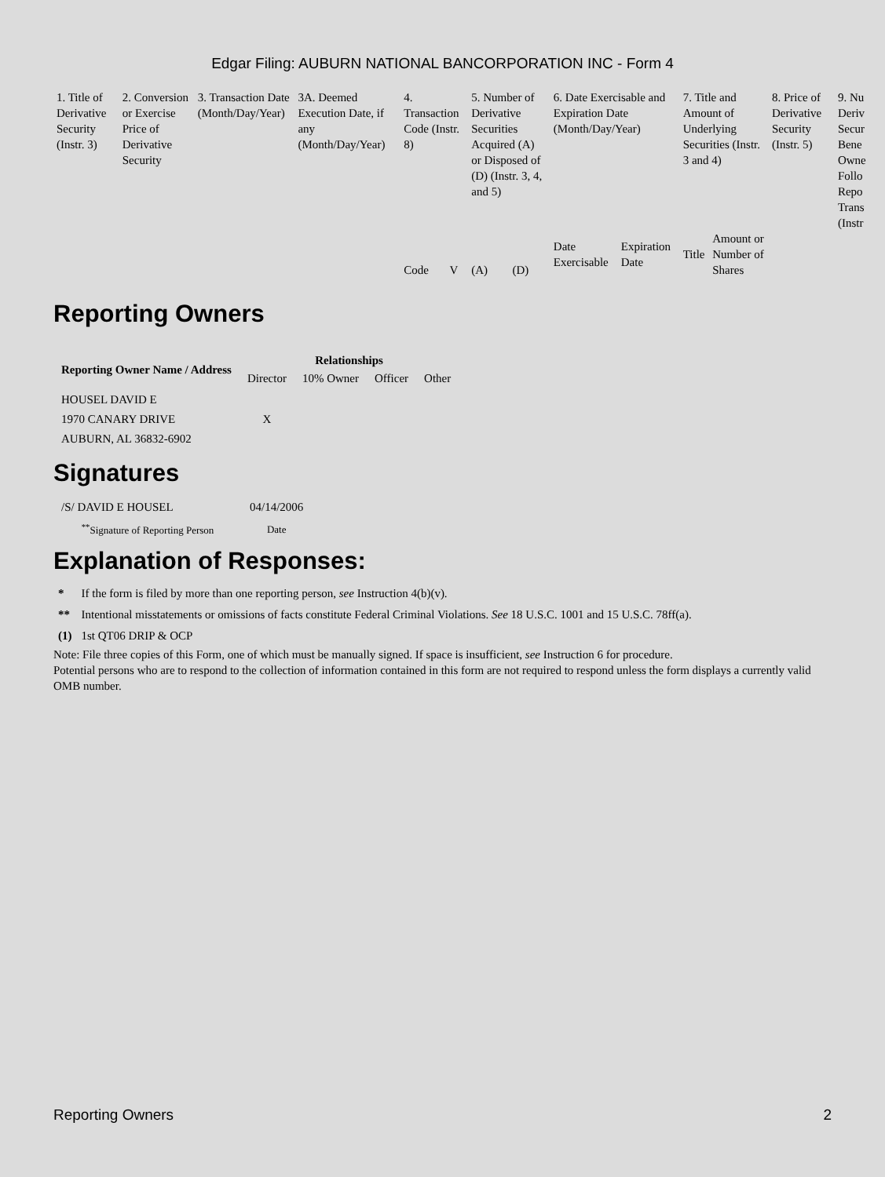Edgar Filing: AUBURN NATIONAL BANCORPORATION INC - Form 4
| 1. Title of Derivative Security (Instr. 3) | 2. Conversion or Exercise Price of Derivative Security | 3. Transaction Date (Month/Day/Year) | 3A. Deemed Execution Date, if any (Month/Day/Year) | 4. Transaction Code (Instr. 8) | | 5. Number of Derivative Securities Acquired (A) or Disposed of (D) (Instr. 3, 4, and 5) | | 6. Date Exercisable and Expiration Date (Month/Day/Year) | | 7. Title and Amount of Underlying Securities (Instr. 3 and 4) | | 8. Price of Derivative Security (Instr. 5) | 9. Nu Deriv Secur Bene Owne Follo Repo Trans (Instr |
| | | | | Code | V | (A) | (D) | Date Exercisable | Expiration Date | Title | Amount or Number of Shares | | |
Reporting Owners
| Reporting Owner Name / Address | Relationships | | | |
| --- | --- | --- | --- | --- |
| | Director | 10% Owner | Officer | Other |
| HOUSEL DAVID E 1970 CANARY DRIVE AUBURN, AL 36832-6902 | X | | | |
Signatures
| /S/ DAVID E HOUSEL | 04/14/2006 |
| <sup>**</sup> Signature of Reporting Person | Date |
Explanation of Responses:
| * | If the form is filed by more than one reporting person, see Instruction 4(b)(v). |
| ** | Intentional misstatements or omissions of facts constitute Federal Criminal Violations. See 18 U.S.C. 1001 and 15 U.S.C. 78ff(a). |
| (1) | 1st QT06 DRIP & OCP |
Note: File three copies of this Form, one of which must be manually signed. If space is insufficient, see Instruction 6 for procedure.
Potential persons who are to respond to the collection of information contained in this form are not required to respond unless the form displays a currently valid OMB number.
Reporting Owners 2